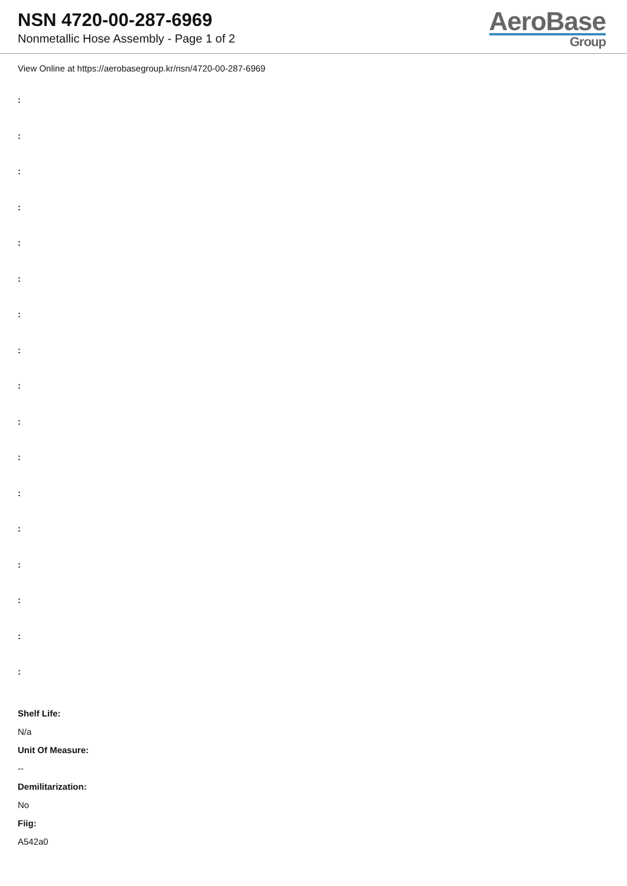NSN 4720-00-287-6969
Nonmetallic Hose Assembly - Page 1 of 2
AeroBase
Group
View Online at https://aerobasegroup.kr/nsn/4720-00-287-6969
:
:
:
:
:
:
:
:
:
:
:
:
:
:
:
:
:
Shelf Life:
N/a
Unit Of Measure:
--
Demilitarization:
No
Fiig:
A542a0